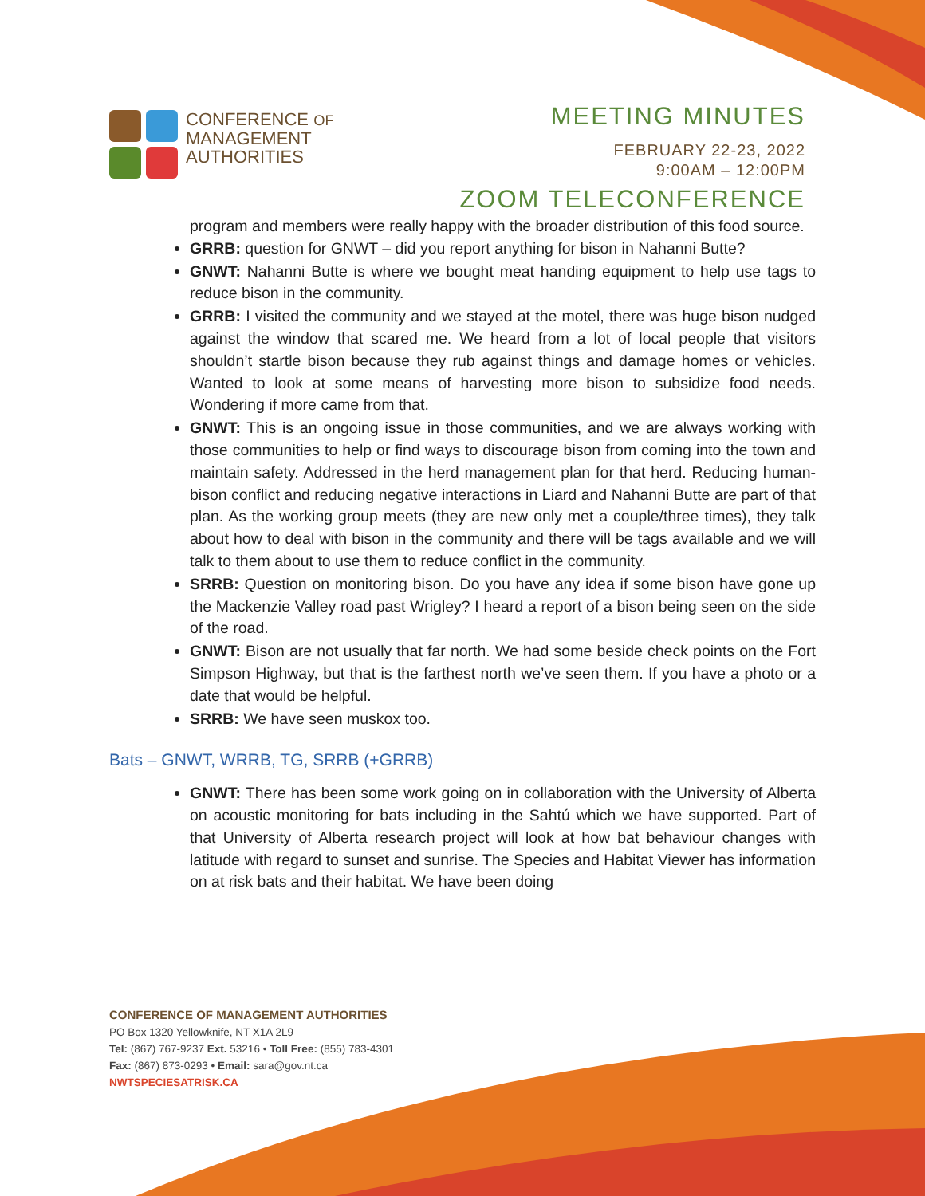CONFERENCE OF
MANAGEMENT
AUTHORITIES
MEETING MINUTES
FEBRUARY 22-23, 2022
9:00AM – 12:00PM
ZOOM TELECONFERENCE
program and members were really happy with the broader distribution of this food source.
GRRB: question for GNWT – did you report anything for bison in Nahanni Butte?
GNWT: Nahanni Butte is where we bought meat handing equipment to help use tags to reduce bison in the community.
GRRB: I visited the community and we stayed at the motel, there was huge bison nudged against the window that scared me. We heard from a lot of local people that visitors shouldn’t startle bison because they rub against things and damage homes or vehicles. Wanted to look at some means of harvesting more bison to subsidize food needs. Wondering if more came from that.
GNWT: This is an ongoing issue in those communities, and we are always working with those communities to help or find ways to discourage bison from coming into the town and maintain safety. Addressed in the herd management plan for that herd. Reducing human-bison conflict and reducing negative interactions in Liard and Nahanni Butte are part of that plan. As the working group meets (they are new only met a couple/three times), they talk about how to deal with bison in the community and there will be tags available and we will talk to them about to use them to reduce conflict in the community.
SRRB: Question on monitoring bison. Do you have any idea if some bison have gone up the Mackenzie Valley road past Wrigley? I heard a report of a bison being seen on the side of the road.
GNWT: Bison are not usually that far north. We had some beside check points on the Fort Simpson Highway, but that is the farthest north we’ve seen them. If you have a photo or a date that would be helpful.
SRRB: We have seen muskox too.
Bats – GNWT, WRRB, TG, SRRB (+GRRB)
GNWT: There has been some work going on in collaboration with the University of Alberta on acoustic monitoring for bats including in the Sahtú which we have supported. Part of that University of Alberta research project will look at how bat behaviour changes with latitude with regard to sunset and sunrise. The Species and Habitat Viewer has information on at risk bats and their habitat. We have been doing
CONFERENCE OF MANAGEMENT AUTHORITIES
PO Box 1320 Yellowknife, NT X1A 2L9
Tel: (867) 767-9237 Ext. 53216 • Toll Free: (855) 783-4301
Fax: (867) 873-0293 • Email: sara@gov.nt.ca
NWTSPECIESATRISK.CA